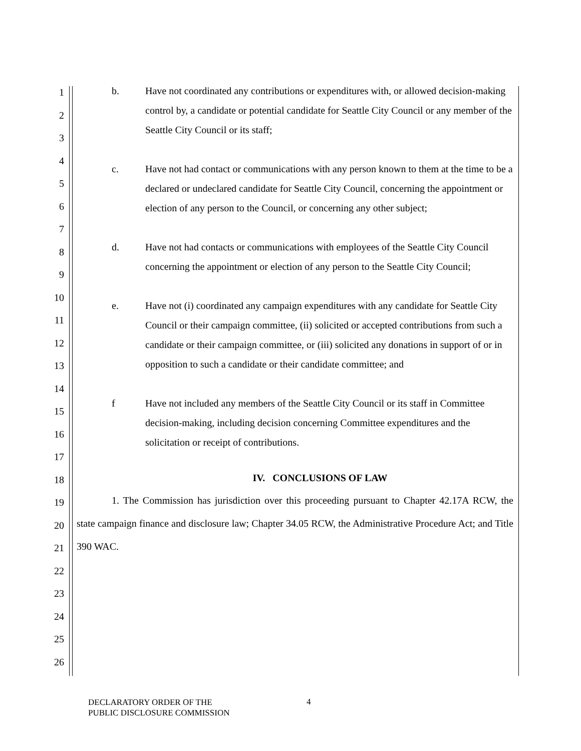1
2
3
4
5
6
7
8
9
10
11
12
13
14
15
16
17
18
19
20
21
22
23
24
25
26
b. Have not coordinated any contributions or expenditures with, or allowed decision-making control by, a candidate or potential candidate for Seattle City Council or any member of the Seattle City Council or its staff;
c. Have not had contact or communications with any person known to them at the time to be a declared or undeclared candidate for Seattle City Council, concerning the appointment or election of any person to the Council, or concerning any other subject;
d. Have not had contacts or communications with employees of the Seattle City Council concerning the appointment or election of any person to the Seattle City Council;
e. Have not (i) coordinated any campaign expenditures with any candidate for Seattle City Council or their campaign committee, (ii) solicited or accepted contributions from such a candidate or their campaign committee, or (iii) solicited any donations in support of or in opposition to such a candidate or their candidate committee; and
f Have not included any members of the Seattle City Council or its staff in Committee decision-making, including decision concerning Committee expenditures and the solicitation or receipt of contributions.
IV. CONCLUSIONS OF LAW
1. The Commission has jurisdiction over this proceeding pursuant to Chapter 42.17A RCW, the state campaign finance and disclosure law; Chapter 34.05 RCW, the Administrative Procedure Act; and Title 390 WAC.
DECLARATORY ORDER OF THE
PUBLIC DISCLOSURE COMMISSION
4